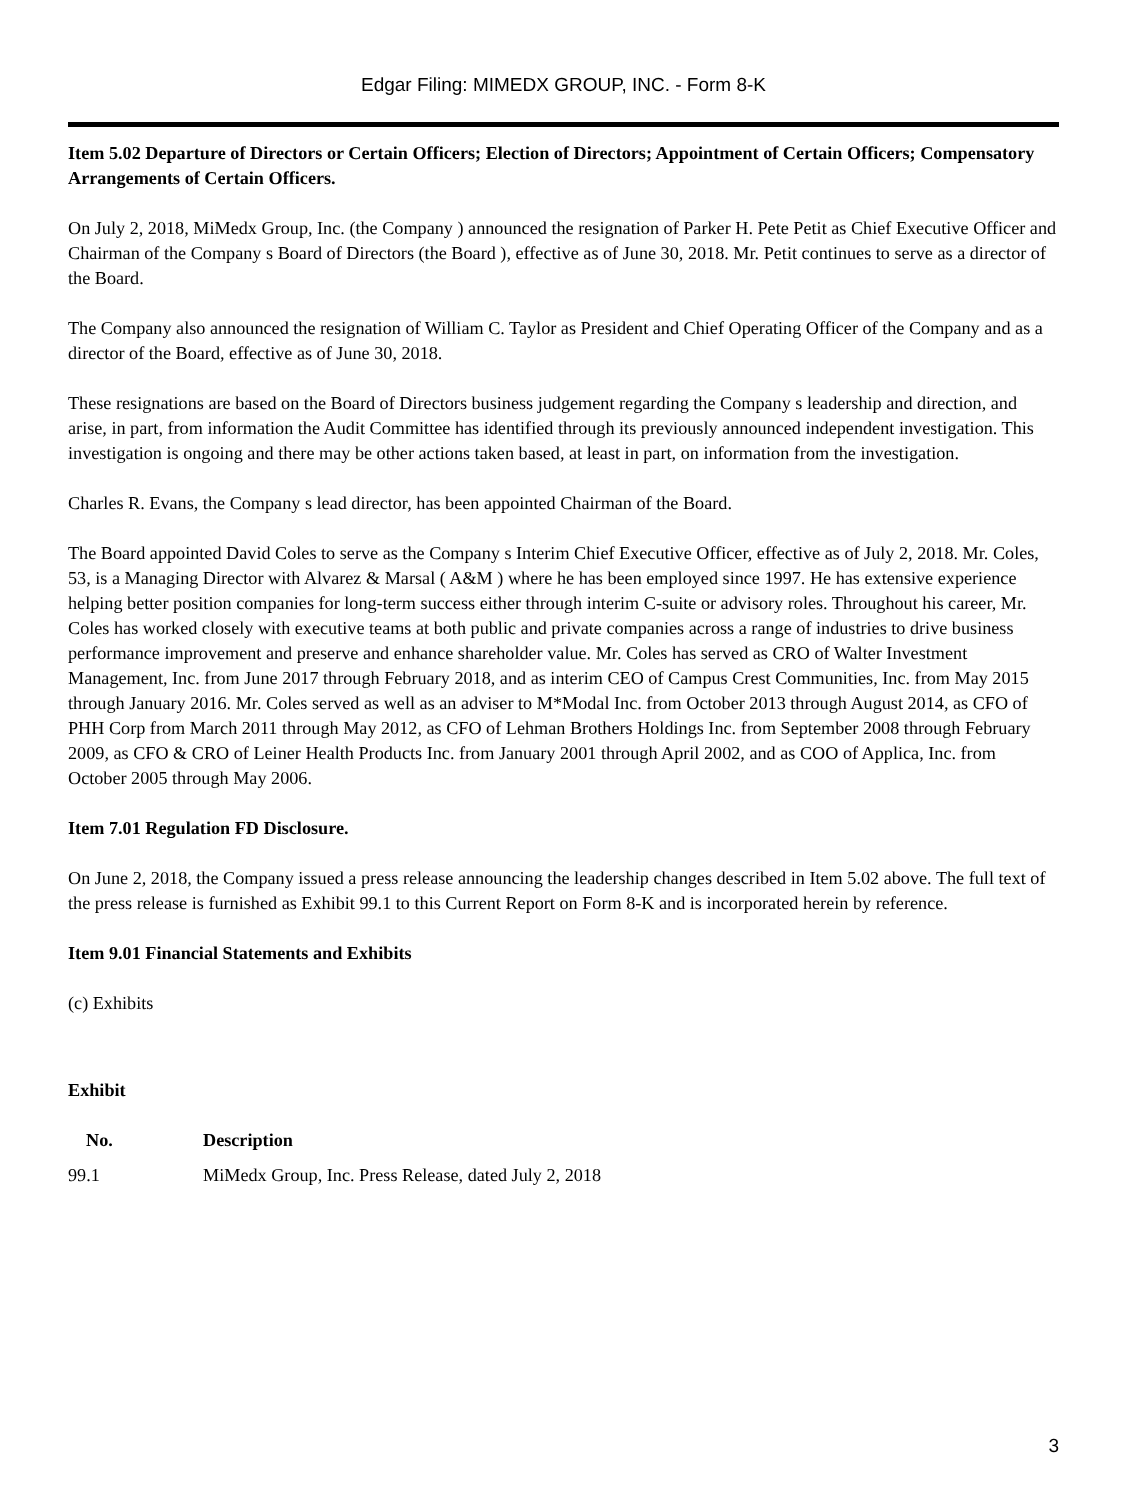Edgar Filing: MIMEDX GROUP, INC. - Form 8-K
Item 5.02 Departure of Directors or Certain Officers; Election of Directors; Appointment of Certain Officers; Compensatory Arrangements of Certain Officers.
On July 2, 2018, MiMedx Group, Inc. (the Company ) announced the resignation of Parker H. Pete Petit as Chief Executive Officer and Chairman of the Company s Board of Directors (the Board ), effective as of June 30, 2018. Mr. Petit continues to serve as a director of the Board.
The Company also announced the resignation of William C. Taylor as President and Chief Operating Officer of the Company and as a director of the Board, effective as of June 30, 2018.
These resignations are based on the Board of Directors business judgement regarding the Company s leadership and direction, and arise, in part, from information the Audit Committee has identified through its previously announced independent investigation. This investigation is ongoing and there may be other actions taken based, at least in part, on information from the investigation.
Charles R. Evans, the Company s lead director, has been appointed Chairman of the Board.
The Board appointed David Coles to serve as the Company s Interim Chief Executive Officer, effective as of July 2, 2018. Mr. Coles, 53, is a Managing Director with Alvarez & Marsal ( A&M ) where he has been employed since 1997. He has extensive experience helping better position companies for long-term success either through interim C-suite or advisory roles. Throughout his career, Mr. Coles has worked closely with executive teams at both public and private companies across a range of industries to drive business performance improvement and preserve and enhance shareholder value. Mr. Coles has served as CRO of Walter Investment Management, Inc. from June 2017 through February 2018, and as interim CEO of Campus Crest Communities, Inc. from May 2015 through January 2016. Mr. Coles served as well as an adviser to M*Modal Inc. from October 2013 through August 2014, as CFO of PHH Corp from March 2011 through May 2012, as CFO of Lehman Brothers Holdings Inc. from September 2008 through February 2009, as CFO & CRO of Leiner Health Products Inc. from January 2001 through April 2002, and as COO of Applica, Inc. from October 2005 through May 2006.
Item 7.01 Regulation FD Disclosure.
On June 2, 2018, the Company issued a press release announcing the leadership changes described in Item 5.02 above. The full text of the press release is furnished as Exhibit 99.1 to this Current Report on Form 8-K and is incorporated herein by reference.
Item 9.01 Financial Statements and Exhibits
(c) Exhibits
| Exhibit | |
| --- | --- |
| No. | Description |
| 99.1 | MiMedx Group, Inc. Press Release, dated July 2, 2018 |
3